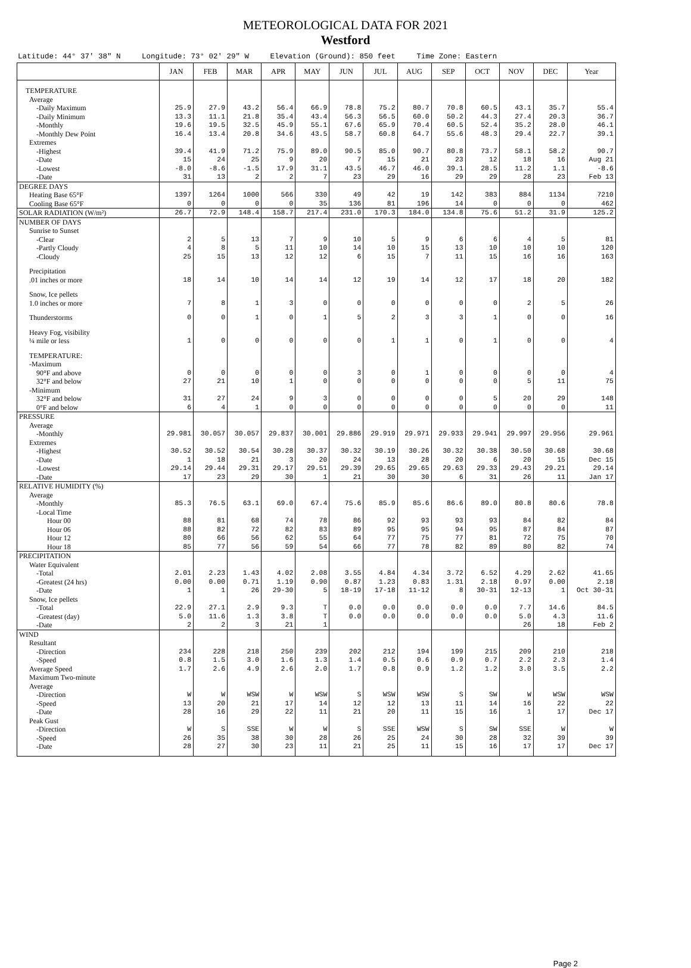METEOROLOGICAL DATA FOR 2021
Westford
Latitude: 44° 37' 38" N Longitude: 73° 02' 29" W Elevation (Ground): 850 feet Time Zone: Eastern
| | JAN | FEB | MAR | APR | MAY | JUN | JUL | AUG | SEP | OCT | NOV | DEC | Year |
| --- | --- | --- | --- | --- | --- | --- | --- | --- | --- | --- | --- | --- | --- |
| TEMPERATURE | | | | | | | | | | | | | |
| Average | | | | | | | | | | | | | |
| -Daily Maximum | 25.9 | 27.9 | 43.2 | 56.4 | 66.9 | 78.8 | 75.2 | 80.7 | 70.8 | 60.5 | 43.1 | 35.7 | 55.4 |
| -Daily Minimum | 13.3 | 11.1 | 21.8 | 35.4 | 43.4 | 56.3 | 56.5 | 60.0 | 50.2 | 44.3 | 27.4 | 20.3 | 36.7 |
| -Monthly | 19.6 | 19.5 | 32.5 | 45.9 | 55.1 | 67.6 | 65.9 | 70.4 | 60.5 | 52.4 | 35.2 | 28.0 | 46.1 |
| -Monthly Dew Point | 16.4 | 13.4 | 20.8 | 34.6 | 43.5 | 58.7 | 60.8 | 64.7 | 55.6 | 48.3 | 29.4 | 22.7 | 39.1 |
| Extremes | | | | | | | | | | | | | |
| -Highest | 39.4 | 41.9 | 71.2 | 75.9 | 89.0 | 90.5 | 85.0 | 90.7 | 80.8 | 73.7 | 58.1 | 58.2 | 90.7 |
| -Date | 15 | 24 | 25 | 9 | 20 | 7 | 15 | 21 | 23 | 12 | 18 | 16 | Aug 21 |
| -Lowest | -8.0 | -8.6 | -1.5 | 17.9 | 31.1 | 43.5 | 46.7 | 46.0 | 39.1 | 28.5 | 11.2 | 1.1 | -8.6 |
| -Date | 31 | 13 | 2 | 2 | 7 | 23 | 29 | 16 | 29 | 29 | 28 | 23 | Feb 13 |
| DEGREE DAYS | | | | | | | | | | | | | |
| Heating Base 65°F | 1397 | 1264 | 1000 | 566 | 330 | 49 | 42 | 19 | 142 | 383 | 884 | 1134 | 7210 |
| Cooling Base 65°F | 0 | 0 | 0 | 0 | 35 | 136 | 81 | 196 | 14 | 0 | 0 | 0 | 462 |
| SOLAR RADIATION (W/m²) | 26.7 | 72.9 | 148.4 | 158.7 | 217.4 | 231.0 | 170.3 | 184.0 | 134.8 | 75.6 | 51.2 | 31.9 | 125.2 |
| NUMBER OF DAYS | | | | | | | | | | | | | |
| Sunrise to Sunset | | | | | | | | | | | | | |
| -Clear | 2 | 5 | 13 | 7 | 9 | 10 | 5 | 9 | 6 | 6 | 4 | 5 | 81 |
| -Partly Cloudy | 4 | 8 | 5 | 11 | 10 | 14 | 10 | 15 | 13 | 10 | 10 | 10 | 120 |
| -Cloudy | 25 | 15 | 13 | 12 | 12 | 6 | 15 | 7 | 11 | 15 | 16 | 16 | 163 |
| Precipitation | | | | | | | | | | | | | |
| .01 inches or more | 18 | 14 | 10 | 14 | 14 | 12 | 19 | 14 | 12 | 17 | 18 | 20 | 182 |
| Snow, Ice pellets | | | | | | | | | | | | | |
| 1.0 inches or more | 7 | 8 | 1 | 3 | 0 | 0 | 0 | 0 | 0 | 0 | 2 | 5 | 26 |
| Thunderstorms | 0 | 0 | 1 | 0 | 1 | 5 | 2 | 3 | 3 | 1 | 0 | 0 | 16 |
| Heavy Fog, visibility | | | | | | | | | | | | | |
| ¼ mile or less | 1 | 0 | 0 | 0 | 0 | 0 | 1 | 1 | 0 | 1 | 0 | 0 | 4 |
| TEMPERATURE: | | | | | | | | | | | | | |
| -Maximum | | | | | | | | | | | | | |
| 90°F and above | 0 | 0 | 0 | 0 | 0 | 3 | 0 | 1 | 0 | 0 | 0 | 0 | 4 |
| 32°F and below | 27 | 21 | 10 | 1 | 0 | 0 | 0 | 0 | 0 | 0 | 5 | 11 | 75 |
| -Minimum | | | | | | | | | | | | | |
| 32°F and below | 31 | 27 | 24 | 9 | 3 | 0 | 0 | 0 | 0 | 5 | 20 | 29 | 148 |
| 0°F and below | 6 | 4 | 1 | 0 | 0 | 0 | 0 | 0 | 0 | 0 | 0 | 0 | 11 |
| PRESSURE | | | | | | | | | | | | | |
| Average | | | | | | | | | | | | | |
| -Monthly | 29.981 | 30.057 | 30.057 | 29.837 | 30.001 | 29.886 | 29.919 | 29.971 | 29.933 | 29.941 | 29.997 | 29.956 | 29.961 |
| Extremes | | | | | | | | | | | | | |
| -Highest | 30.52 | 30.52 | 30.54 | 30.28 | 30.37 | 30.32 | 30.19 | 30.26 | 30.32 | 30.38 | 30.50 | 30.68 | 30.68 |
| -Date | 1 | 18 | 21 | 3 | 20 | 24 | 13 | 28 | 20 | 6 | 20 | 15 | Dec 15 |
| -Lowest | 29.14 | 29.44 | 29.31 | 29.17 | 29.51 | 29.39 | 29.65 | 29.65 | 29.63 | 29.33 | 29.43 | 29.21 | 29.14 |
| -Date | 17 | 23 | 29 | 30 | 1 | 21 | 30 | 30 | 6 | 31 | 26 | 11 | Jan 17 |
| RELATIVE HUMIDITY (%) | | | | | | | | | | | | | |
| Average | | | | | | | | | | | | | |
| -Monthly | 85.3 | 76.5 | 63.1 | 69.0 | 67.4 | 75.6 | 85.9 | 85.6 | 86.6 | 89.0 | 80.8 | 80.6 | 78.8 |
| -Local Time | | | | | | | | | | | | | |
| Hour 00 | 88 | 81 | 68 | 74 | 78 | 86 | 92 | 93 | 93 | 93 | 84 | 82 | 84 |
| Hour 06 | 88 | 82 | 72 | 82 | 83 | 89 | 95 | 95 | 94 | 95 | 87 | 84 | 87 |
| Hour 12 | 80 | 66 | 56 | 62 | 55 | 64 | 77 | 75 | 77 | 81 | 72 | 75 | 70 |
| Hour 18 | 85 | 77 | 56 | 59 | 54 | 66 | 77 | 78 | 82 | 89 | 80 | 82 | 74 |
| PRECIPITATION | | | | | | | | | | | | | |
| Water Equivalent | | | | | | | | | | | | | |
| -Total | 2.01 | 2.23 | 1.43 | 4.02 | 2.08 | 3.55 | 4.84 | 4.34 | 3.72 | 6.52 | 4.29 | 2.62 | 41.65 |
| -Greatest (24 hrs) | 0.00 | 0.00 | 0.71 | 1.19 | 0.90 | 0.87 | 1.23 | 0.83 | 1.31 | 2.18 | 0.97 | 0.00 | 2.18 |
| -Date | 1 | 1 | 26 | 29-30 | 5 | 18-19 | 17-18 | 11-12 | 8 | 30-31 | 12-13 | 1 | Oct 30-31 |
| Snow, Ice pellets | | | | | | | | | | | | | |
| -Total | 22.9 | 27.1 | 2.9 | 9.3 | T | 0.0 | 0.0 | 0.0 | 0.0 | 0.0 | 7.7 | 14.6 | 84.5 |
| -Greatest (day) | 5.0 | 11.6 | 1.3 | 3.8 | T | 0.0 | 0.0 | 0.0 | 0.0 | 0.0 | 5.0 | 4.3 | 11.6 |
| -Date | 2 | 2 | 3 | 21 | 1 | | | | | | 26 | 18 | Feb 2 |
| WIND | | | | | | | | | | | | | |
| Resultant | | | | | | | | | | | | | |
| -Direction | 234 | 228 | 218 | 250 | 239 | 202 | 212 | 194 | 199 | 215 | 209 | 210 | 218 |
| -Speed | 0.8 | 1.5 | 3.0 | 1.6 | 1.3 | 1.4 | 0.5 | 0.6 | 0.9 | 0.7 | 2.2 | 2.3 | 1.4 |
| Average Speed | 1.7 | 2.6 | 4.9 | 2.6 | 2.0 | 1.7 | 0.8 | 0.9 | 1.2 | 1.2 | 3.0 | 3.5 | 2.2 |
| Maximum Two-minute | | | | | | | | | | | | | |
| Average | | | | | | | | | | | | | |
| -Direction | W | W | WSW | W | WSW | S | WSW | WSW | S | SW | W | WSW | WSW |
| -Speed | 13 | 20 | 21 | 17 | 14 | 12 | 12 | 13 | 11 | 14 | 16 | 22 | 22 |
| -Date | 28 | 16 | 29 | 22 | 11 | 21 | 20 | 11 | 15 | 16 | 1 | 17 | Dec 17 |
| Peak Gust | | | | | | | | | | | | | |
| -Direction | W | S | SSE | W | W | S | SSE | WSW | S | SW | SSE | W | W |
| -Speed | 26 | 35 | 38 | 30 | 28 | 26 | 25 | 24 | 30 | 28 | 32 | 39 | 39 |
| -Date | 28 | 27 | 30 | 23 | 11 | 21 | 25 | 11 | 15 | 16 | 17 | 17 | Dec 17 |
Page 2